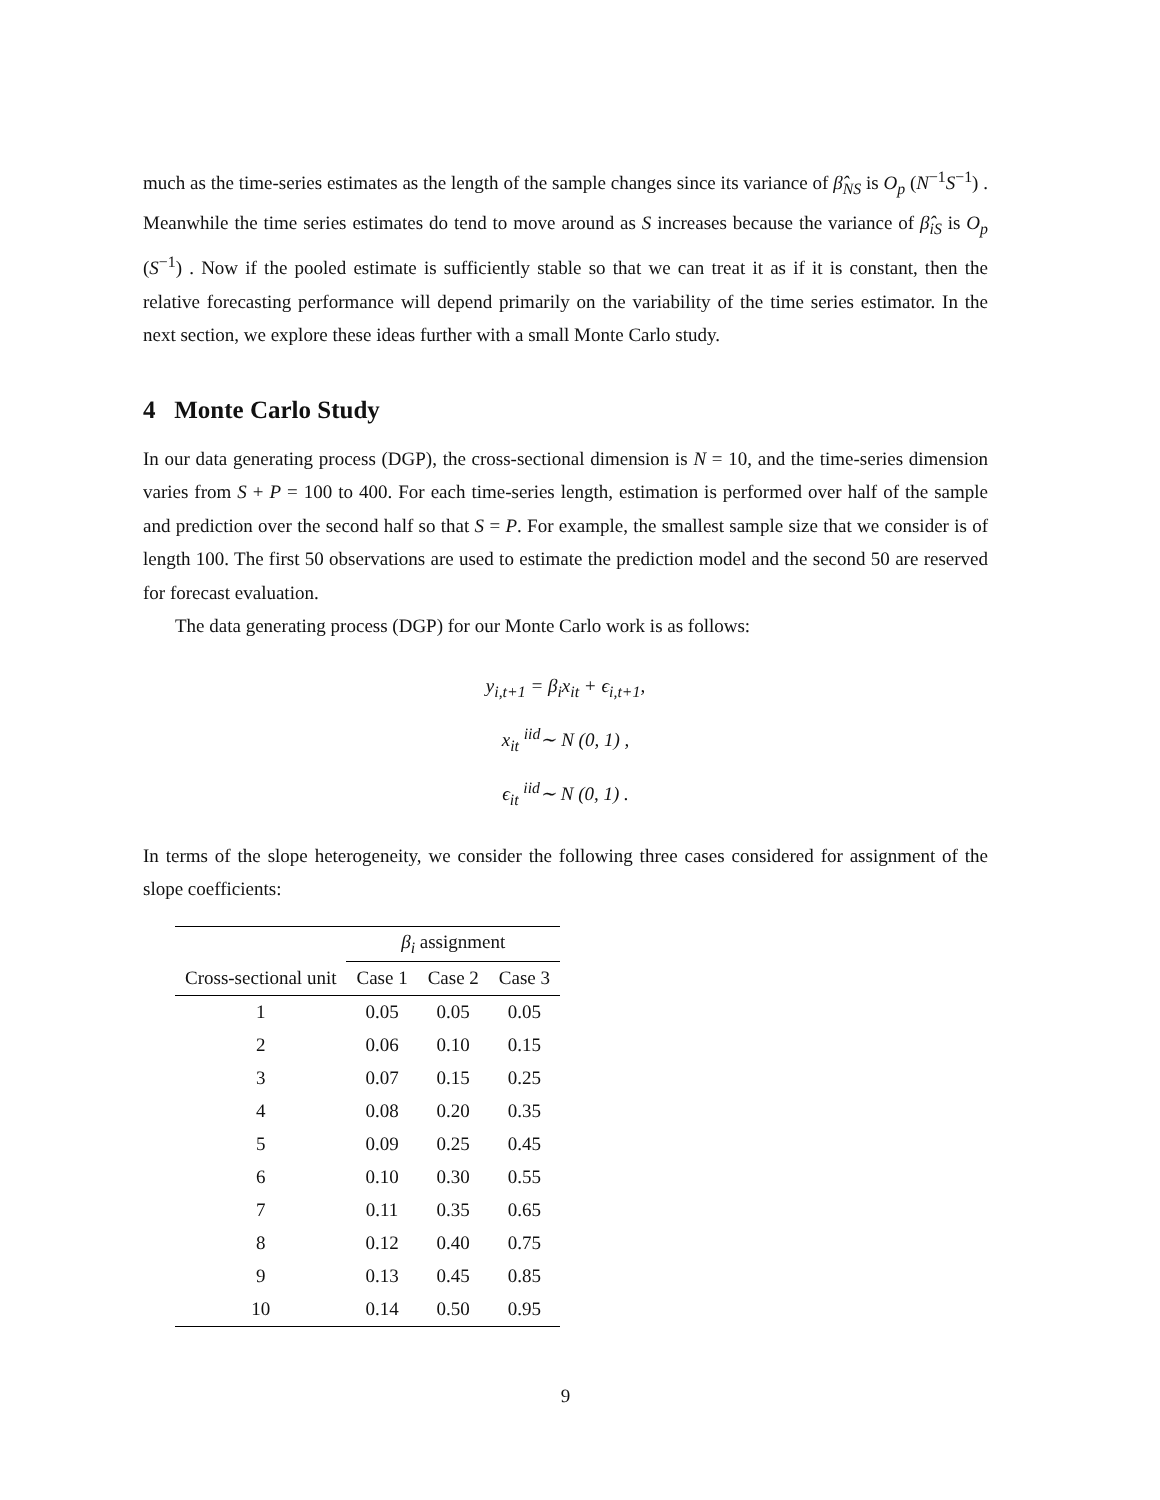much as the time-series estimates as the length of the sample changes since its variance of β̂<sub>NS</sub> is O<sub>p</sub> (N<sup>−1</sup>S<sup>−1</sup>) . Meanwhile the time series estimates do tend to move around as S increases because the variance of β̂<sub>iS</sub> is O<sub>p</sub> (S<sup>−1</sup>) . Now if the pooled estimate is sufficiently stable so that we can treat it as if it is constant, then the relative forecasting performance will depend primarily on the variability of the time series estimator. In the next section, we explore these ideas further with a small Monte Carlo study.
4 Monte Carlo Study
In our data generating process (DGP), the cross-sectional dimension is N = 10, and the time-series dimension varies from S + P = 100 to 400. For each time-series length, estimation is performed over half of the sample and prediction over the second half so that S = P. For example, the smallest sample size that we consider is of length 100. The first 50 observations are used to estimate the prediction model and the second 50 are reserved for forecast evaluation.
The data generating process (DGP) for our Monte Carlo work is as follows:
y<sub>i,t+1</sub> = β<sub>i</sub>x<sub>it</sub> + ϵ<sub>i,t+1</sub>,
x<sub>it</sub> <sup>iid</sup>∼ N (0, 1) ,
ϵ<sub>it</sub> <sup>iid</sup>∼ N (0, 1) .
In terms of the slope heterogeneity, we consider the following three cases considered for assignment of the slope coefficients:
| | β<sub>i</sub> assignment | | |
| --- | --- | --- | --- |
| Cross-sectional unit | Case 1 | Case 2 | Case 3 |
| 1 | 0.05 | 0.05 | 0.05 |
| 2 | 0.06 | 0.10 | 0.15 |
| 3 | 0.07 | 0.15 | 0.25 |
| 4 | 0.08 | 0.20 | 0.35 |
| 5 | 0.09 | 0.25 | 0.45 |
| 6 | 0.10 | 0.30 | 0.55 |
| 7 | 0.11 | 0.35 | 0.65 |
| 8 | 0.12 | 0.40 | 0.75 |
| 9 | 0.13 | 0.45 | 0.85 |
| 10 | 0.14 | 0.50 | 0.95 |
9